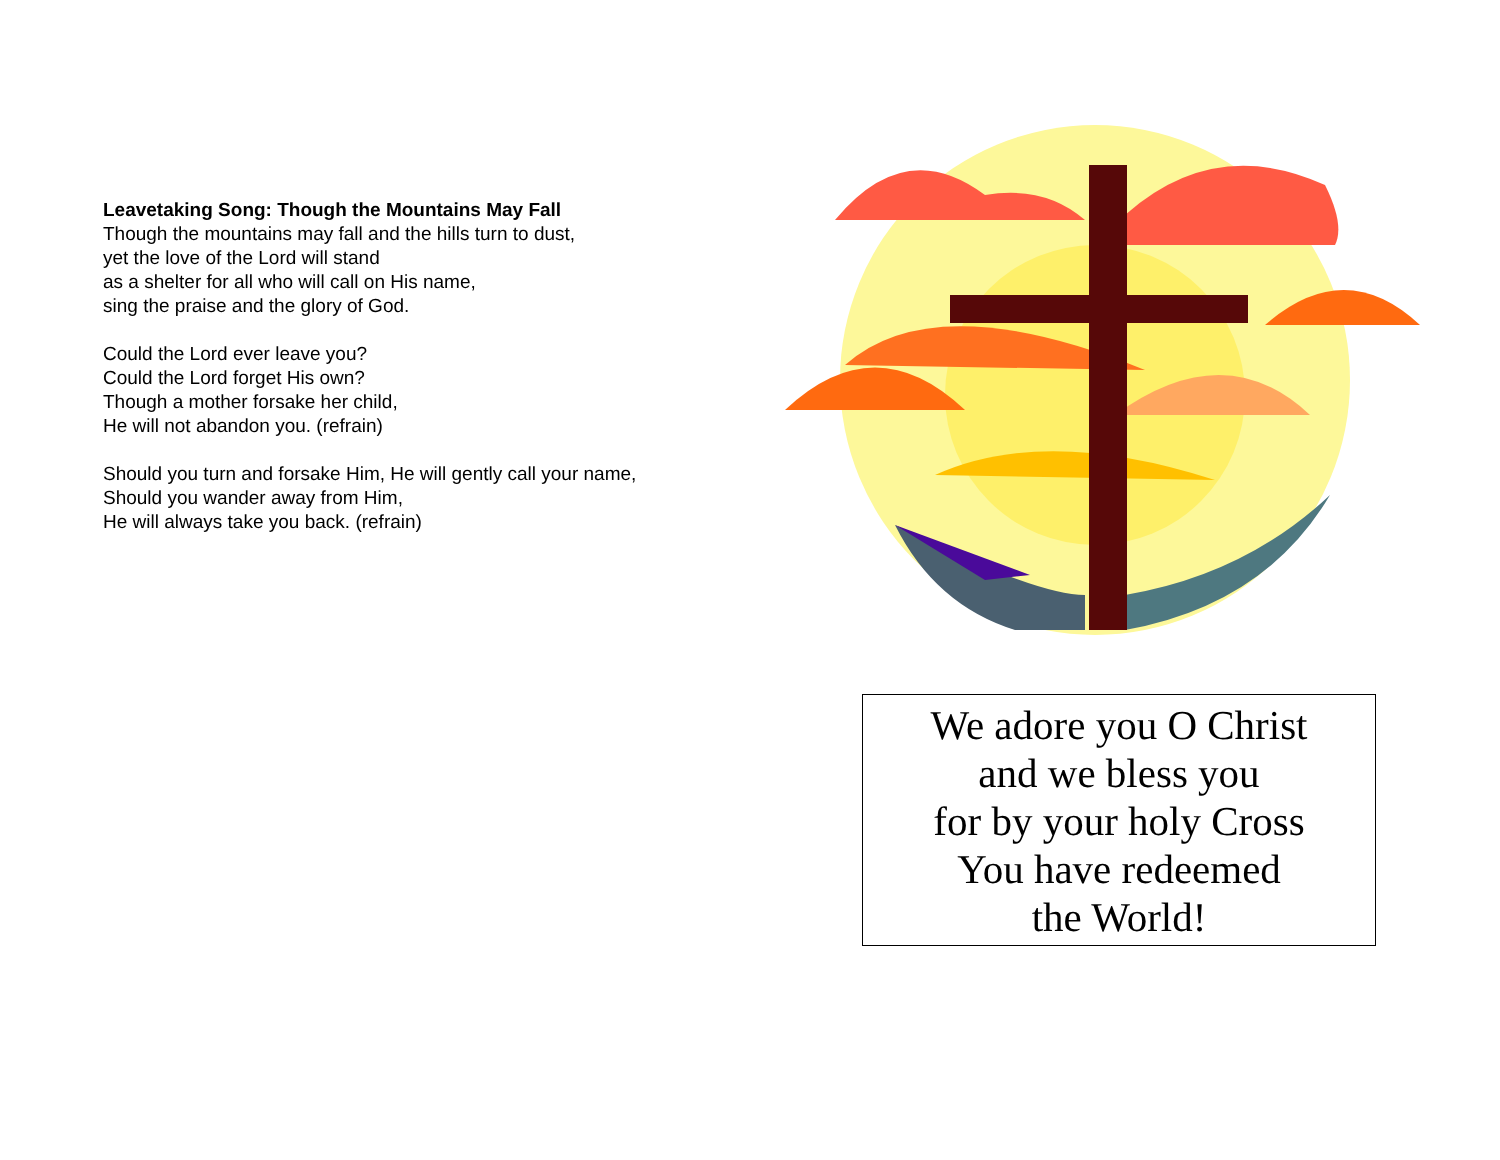Leavetaking Song: Though the Mountains May Fall
Though the mountains may fall and the hills turn to dust,
yet the love of the Lord will stand
as a shelter for all who will call on His name,
sing the praise and the glory of God.
Could the Lord ever leave you?
Could the Lord forget His own?
Though a mother forsake her child,
He will not abandon you. (refrain)
Should you turn and forsake Him, He will gently call your name,
Should you wander away from Him,
He will always take you back. (refrain)
We adore you O Christ
and we bless you
for by your holy Cross
You have redeemed
the World!